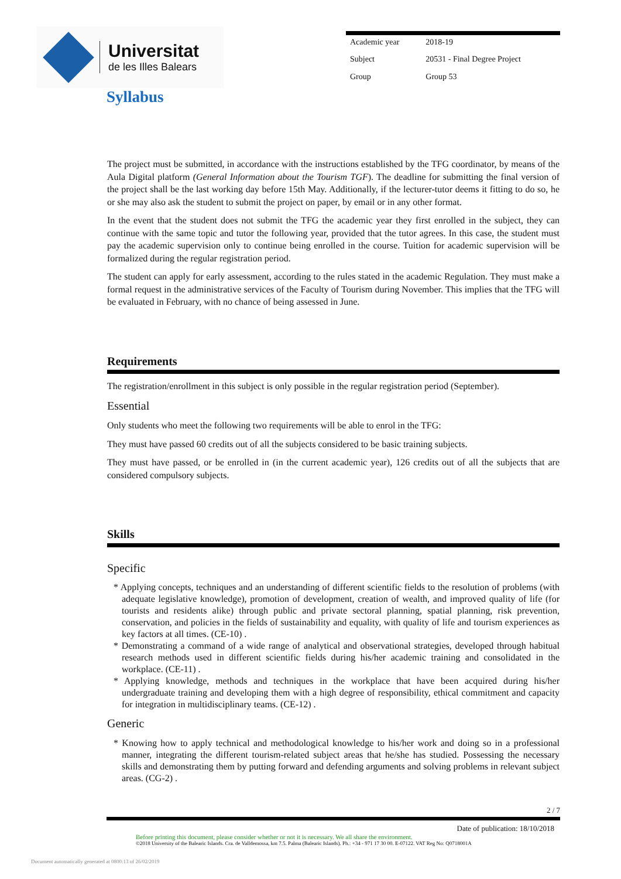Universitat
de les Illes Balears
| Academic year | 2018-19 |
| Subject | 20531 - Final Degree Project |
| Group | Group 53 |
Syllabus
The project must be submitted, in accordance with the instructions established by the TFG coordinator, by means of the Aula Digital platform (General Information about the Tourism TGF). The deadline for submitting the final version of the project shall be the last working day before 15th May. Additionally, if the lecturer-tutor deems it fitting to do so, he or she may also ask the student to submit the project on paper, by email or in any other format.
In the event that the student does not submit the TFG the academic year they first enrolled in the subject, they can continue with the same topic and tutor the following year, provided that the tutor agrees. In this case, the student must pay the academic supervision only to continue being enrolled in the course. Tuition for academic supervision will be formalized during the regular registration period.
The student can apply for early assessment, according to the rules stated in the academic Regulation. They must make a formal request in the administrative services of the Faculty of Tourism during November. This implies that the TFG will be evaluated in February, with no chance of being assessed in June.
Requirements
The registration/enrollment in this subject is only possible in the regular registration period (September).
Essential
Only students who meet the following two requirements will be able to enrol in the TFG:
They must have passed 60 credits out of all the subjects considered to be basic training subjects.
They must have passed, or be enrolled in (in the current academic year), 126 credits out of all the subjects that are considered compulsory subjects.
Skills
Specific
* Applying concepts, techniques and an understanding of different scientific fields to the resolution of problems (with adequate legislative knowledge), promotion of development, creation of wealth, and improved quality of life (for tourists and residents alike) through public and private sectoral planning, spatial planning, risk prevention, conservation, and policies in the fields of sustainability and equality, with quality of life and tourism experiences as key factors at all times. (CE-10) .
* Demonstrating a command of a wide range of analytical and observational strategies, developed through habitual research methods used in different scientific fields during his/her academic training and consolidated in the workplace. (CE-11) .
* Applying knowledge, methods and techniques in the workplace that have been acquired during his/her undergraduate training and developing them with a high degree of responsibility, ethical commitment and capacity for integration in multidisciplinary teams. (CE-12) .
Generic
* Knowing how to apply technical and methodological knowledge to his/her work and doing so in a professional manner, integrating the different tourism-related subject areas that he/she has studied. Possessing the necessary skills and demonstrating them by putting forward and defending arguments and solving problems in relevant subject areas. (CG-2) .
2 / 7
Date of publication: 18/10/2018
Before printing this document, please consider whether or not it is necessary. We all share the environment.
©2018 University of the Balearic Islands. Cra. de Valldemossa, km 7.5. Palma (Balearic Islands). Ph.: +34 - 971 17 30 00. E-07122. VAT Reg No: Q0718001A
Document automatically generated at 0800:13 of 26/02/2019